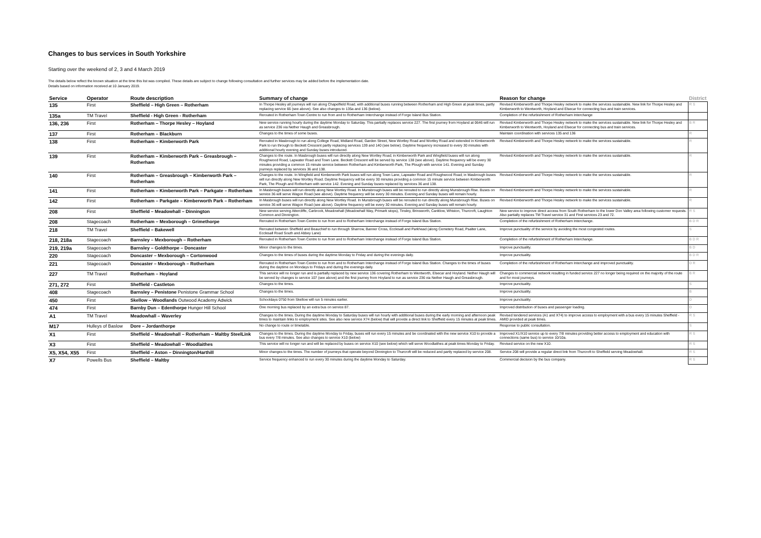Changes to bus services in South Yorkshire
Starting over the weekend of 2, 3 and 4 March 2019
The details below reflect the known situation at the time this list was compiled. These details are subject to change following consultation and further services may be added before the implementation date.
Details based on information received at 10 January 2019.
| Service | Operator | Route description | Summary of change | Reason for change | District |
| --- | --- | --- | --- | --- | --- |
| 135 | First | Sheffield – High Green – Rotherham | In Thorpe Hesley all journeys will run along Chapelfield Road, with additional buses running between Rotherham and High Green at peak times, partly replacing service 66 (see above). See also changes to 135a and 136 (below). | Revised Kimberworth and Thorpe Hesley network to make the services sustainable. New link for Thorpe Hesley and Kimberworth to Wentworth, Hoyland and Elsecar for connecting bus and train services. | R S |
| 135a | TM Travel | Sheffield - High Green - Rotherham | Rerouted in Rotherham Town Centre to run from and to Rotherham Interchange instead of Forge Island Bus Station. | Completion of the refurbishment of Rotherham Interchange | |
| 136, 236 | First | Rotherham – Thorpe Hesley – Hoyland | New service running hourly during the daytime Monday to Saturday. This partially replaces service 227. The first journey from Hoyland at 0646 will run as service 236 via Nether Haugh and Greasbrough. | Revised Kimberworth and Thorpe Hesley network to make the services sustainable. New link for Thorpe Hesley and Kimberworth to Wentworth, Hoyland and Elsecar for connecting bus and train services. | B R |
| 137 | First | Rotherham – Blackburn | Changes to the times of some buses. | Maintain coordination with services 135 and 136 | R |
| 138 | First | Rotherham – Kimberworth Park | Rerouted in Masbrough to run along College Road, Midland Road, Garden Street, New Wortley Road and Wortley Road and extended in Kimberworth Park to run through to Beckett Crescent partly replacing services 139 and 140 (see below). Daytime frequency increased to every 30 minutes with additional hourly evening and Sunday buses introduced. | Revised Kimberworth and Thorpe Hesley network to make the services sustainable. | R |
| 139 | First | Rotherham – Kimberworth Park – Greasbrough – Rotherham | Changes to the route. In Masbrough buses will run directly along New Wortley Road; in Kimberworth Park and Wingfield buses will run along Roughwood Road, Lapwater Road and Town Lane. Beckett Crescent will be served by service 138 (see above). Daytime frequency will be every 30 minutes providing a common 15 minute service between Rotherham and Kimberworth Park, The Plough with service 141. Evening and Sunday journeys replaced by services 36 and 138. | Revised Kimberworth and Thorpe Hesley network to make the services sustainable. | R |
| 140 | First | Rotherham – Greasbrough – Kimberworth Park – Rotherham | Changes to the route. In Wingfield and Kimberworth Park buses will run along Town Lane, Lapwater Road and Roughwood Road; in Masbrough buses will run directly along New Wortley Road. Daytime frequency will be every 30 minutes providing a common 15 minute service between Kimberworth Park, The Plough and Rotherham with service 142. Evening and Sunday buses replaced by services 36 and 138. | Revised Kimberworth and Thorpe Hesley network to make the services sustainable. | R |
| 141 | First | Rotherham – Kimberworth Park – Parkgate – Rotherham | In Masbrough buses will run directly along New Wortley Road. In Munsbrough buses will be rerouted to run directly along Munsbrough Rise. Buses on service 36 will serve Wagon Road (see above). Daytime frequency will be every 30 minutes. Evening and Sunday buses will remain hourly. | Revised Kimberworth and Thorpe Hesley network to make the services sustainable. | R |
| 142 | First | Rotherham – Parkgate – Kimberworth Park – Rotherham | In Masbrough buses will run directly along New Wortley Road. In Munsbrough buses will be rerouted to run directly along Munsbrough Rise. Buses on service 36 will serve Wagon Road (see above). Daytime frequency will be every 30 minutes. Evening and Sunday buses will remain hourly. | Revised Kimberworth and Thorpe Hesley network to make the services sustainable. | R |
| 208 | First | Sheffield – Meadowhall – Dinnington | New service serving Attercliffe, Carbrook, Meadowhall (Meadowhall Way, Primark stops), Tinsley, Brinsworth, Canklow, Whiston, Thurcroft, Laughton Common and Dinnington. | New service to improve direct access from South Rotherham to the lower Don Valley area following customer requests. Also partially replaces TM Travel service 31 and First services 23 and 72. | R S |
| 208 | Stagecoach | Rotherham – Mexborough – Grimethorpe | Rerouted in Rotherham Town Centre to run from and to Rotherham Interchange instead of Forge Island Bus Station. | Completion of the refurbishment of Rotherham Interchange. | B D R |
| 218 | TM Travel | Sheffield – Bakewell | Rerouted between Sheffield and Beauchief to run through Sharrow, Banner Cross, Ecclesall and Parkhead (along Cemetery Road, Psalter Lane, Ecclesall Road South and Abbey Lane) | Improve punctuality of the service by avoiding the most congested routes. | S |
| 218, 218a | Stagecoach | Barnsley – Mexborough – Rotherham | Rerouted in Rotherham Town Centre to run from and to Rotherham Interchange instead of Forge Island Bus Station. | Completion of the refurbishment of Rotherham Interchange. | B D R |
| 219, 219a | Stagecoach | Barnsley – Goldthorpe – Doncaster | Minor changes to the times. | Improve punctuality. | B D |
| 220 | Stagecoach | Doncaster – Mexborough – Cortonwood | Changes to the times of buses during the daytime Monday to Friday and during the evenings daily. | Improve punctuality. | B D R |
| 221 | Stagecoach | Doncaster – Mexborough – Rotherham | Rerouted in Rotherham Town Centre to run from and to Rotherham Interchange instead of Forge Island Bus Station. Changes to the times of buses during the daytime on Mondays to Fridays and during the evenings daily. | Completion of the refurbishment of Rotherham Interchange and improved punctuality. | D R |
| 227 | TM Travel | Rotherham – Hoyland | This service will no longer run and is partially replaced by new service 136 covering Rotherham to Wentworth, Elsecar and Hoyland. Nether Haugh will be served by changes to service 107 (see above) and the first journey from Hoyland to run as service 236 via Nether Haugh and Greasbrough. | Changes to commercial network resulting in funded service 227 no longer being required on the majority of the route and for most journeys. | B R |
| 271, 272 | First | Sheffield - Castleton | Changes to the times. | Improve punctuality. | S |
| 408 | Stagecoach | Barnsley – Penistone Penistone Grammar School | Changes to the times. | Improve punctuality. | B |
| 450 | First | Skellow – Woodlands Outwood Academy Adwick | Schooldays 0750 from Skellow will run 5 minutes earlier. | Improve punctuality. | D |
| 474 | First | Barnby Dun – Edenthorpe Hunger Hill School | One morning bus replaced by an extra bus on service 87. | Improved distribution of buses and passenger loading. | D |
| A1 | TM Travel | Meadowhall – Waverley | Changes to the times. During the daytime Monday to Saturday buses will run hourly with additional buses during the early morning and afternoon peak times to maintain links to employment sites. See also new service X74 (below) that will provide a direct link to Sheffield every 15 minutes at peak times. | Revised tendered services (A1 and X74) to improve access to employment with a bus every 15 minutes Sheffield - AMID provided at peak times. | R S |
| M17 | Hulleys of Baslow | Dore – Jordanthorpe | No change to route or timetable. | Response to public consultation. | S |
| X1 | First | Sheffield – Meadowhall – Rotherham – Maltby SteelLink | Changes to the times. During the daytime Monday to Friday, buses will run every 15 minutes and be coordinated with the new service X10 to provide a bus every 7/8 minutes. See also changes to service X10 (below) | Improved X1/X10 service up to every 7/8 minutes providing better access to employment and education with connections (same bus) to service 10/10a. | R S |
| X3 | First | Sheffield – Meadowhall – Woodlaithes | This service will no longer run and will be replaced by buses on service X10 (see below) which will serve Woodlaithes at peak times Monday to Friday. | Revised service on the new X10. | R S |
| X5, X54, X55 | First | Sheffield – Aston – Dinnington/Harthill | Minor changes to the times. The number of journeys that operate beyond Dinnington to Thurcroft will be reduced and partly replaced by service 208. | Service 208 will provide a regular direct link from Thurcroft to Sheffield serving Meadowhall. | R S |
| X7 | Powells Bus | Sheffield – Maltby | Service frequency enhanced to run every 30 minutes during the daytime Monday to Saturday. | Commercial decision by the bus company. | R S |